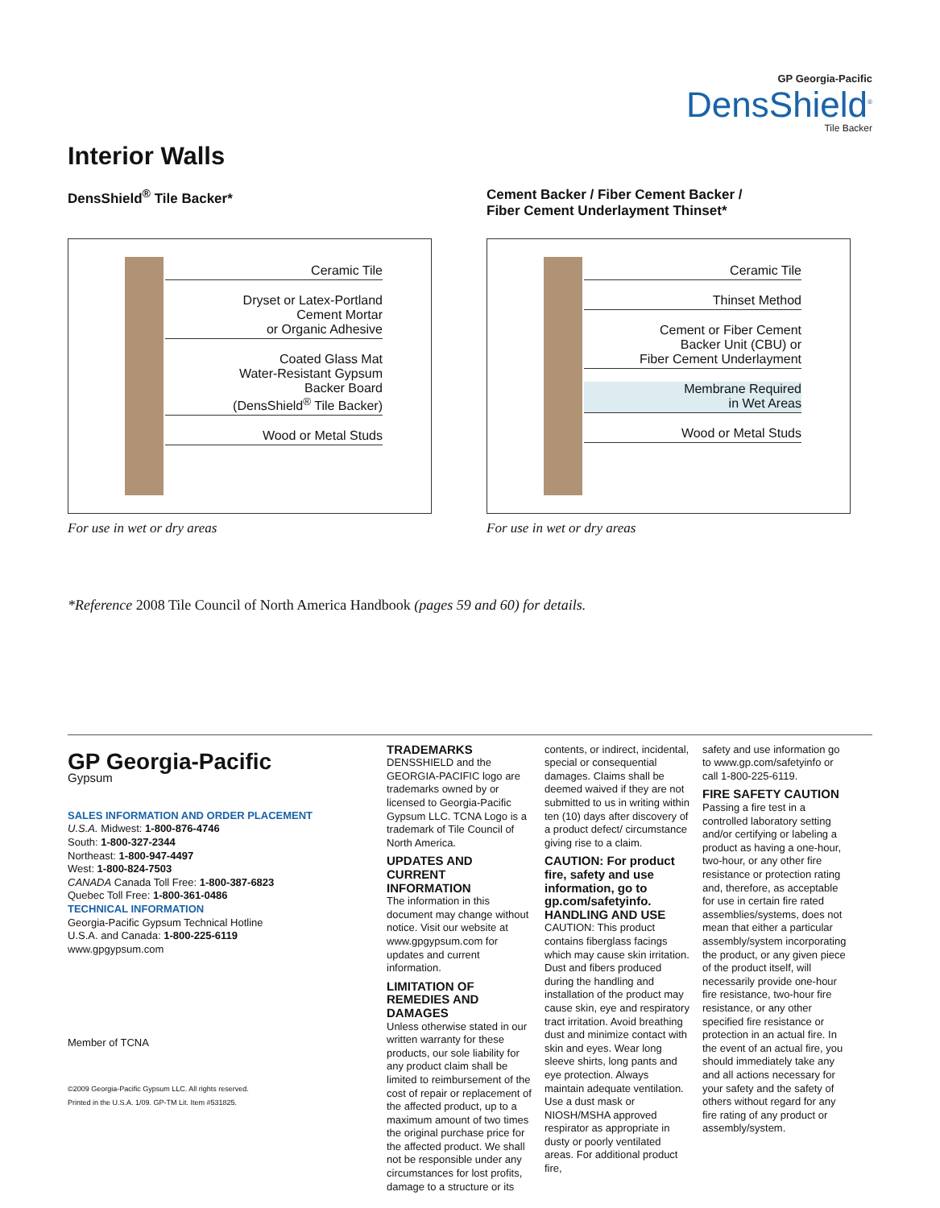GP Georgia-Pacific
DensShield<sup>®</sup>
Tile Backer
Interior Walls
DensShield<sup>®</sup> Tile Backer*
Ceramic Tile
Dryset or Latex-Portland
Cement Mortar
or Organic Adhesive
Coated Glass Mat
Water-Resistant Gypsum
Backer Board
(DensShield<sup>®</sup> Tile Backer)
Wood or Metal Studs
For use in wet or dry areas
Cement Backer / Fiber Cement Backer /
Fiber Cement Underlayment Thinset*
Ceramic Tile
Thinset Method
Cement or Fiber Cement
Backer Unit (CBU) or
Fiber Cement Underlayment
Membrane Required
in Wet Areas
Wood or Metal Studs
For use in wet or dry areas
*Reference 2008 Tile Council of North America Handbook (pages 59 and 60) for details.
GP Georgia-Pacific
Gypsum
SALES INFORMATION AND ORDER PLACEMENT
U.S.A. Midwest: 1-800-876-4746
South: 1-800-327-2344
Northeast: 1-800-947-4497
West: 1-800-824-7503
CANADA Canada Toll Free: 1-800-387-6823
Quebec Toll Free: 1-800-361-0486
TECHNICAL INFORMATION
Georgia-Pacific Gypsum Technical Hotline
U.S.A. and Canada: 1-800-225-6119
www.gpgypsum.com
Member of TCNA
©2009 Georgia-Pacific Gypsum LLC. All rights reserved.
Printed in the U.S.A. 1/09. GP-TM Lit. Item #531825.
TRADEMARKS
DENSSHIELD and the GEORGIA-PACIFIC logo are trademarks owned by or licensed to Georgia-Pacific Gypsum LLC. TCNA Logo is a trademark of Tile Council of North America.
UPDATES AND CURRENT INFORMATION
The information in this document may change without notice. Visit our website at www.gpgypsum.com for updates and current information.
LIMITATION OF REMEDIES AND DAMAGES
Unless otherwise stated in our written warranty for these products, our sole liability for any product claim shall be limited to reimbursement of the cost of repair or replacement of the affected product, up to a maximum amount of two times the original purchase price for the affected product. We shall not be responsible under any circumstances for lost profits, damage to a structure or its
contents, or indirect, incidental, special or consequential damages. Claims shall be deemed waived if they are not submitted to us in writing within ten (10) days after discovery of a product defect/ circumstance giving rise to a claim.
CAUTION: For product fire, safety and use information, go to gp.com/safetyinfo.
HANDLING AND USE
CAUTION: This product contains fiberglass facings which may cause skin irritation. Dust and fibers produced during the handling and installation of the product may cause skin, eye and respiratory tract irritation. Avoid breathing dust and minimize contact with skin and eyes. Wear long sleeve shirts, long pants and eye protection. Always maintain adequate ventilation. Use a dust mask or NIOSH/MSHA approved respirator as appropriate in dusty or poorly ventilated areas. For additional product fire,
safety and use information go to www.gp.com/safetyinfo or call 1-800-225-6119.
FIRE SAFETY CAUTION
Passing a fire test in a controlled laboratory setting and/or certifying or labeling a product as having a one-hour, two-hour, or any other fire resistance or protection rating and, therefore, as acceptable for use in certain fire rated assemblies/systems, does not mean that either a particular assembly/system incorporating the product, or any given piece of the product itself, will necessarily provide one-hour fire resistance, two-hour fire resistance, or any other specified fire resistance or protection in an actual fire. In the event of an actual fire, you should immediately take any and all actions necessary for your safety and the safety of others without regard for any fire rating of any product or assembly/system.